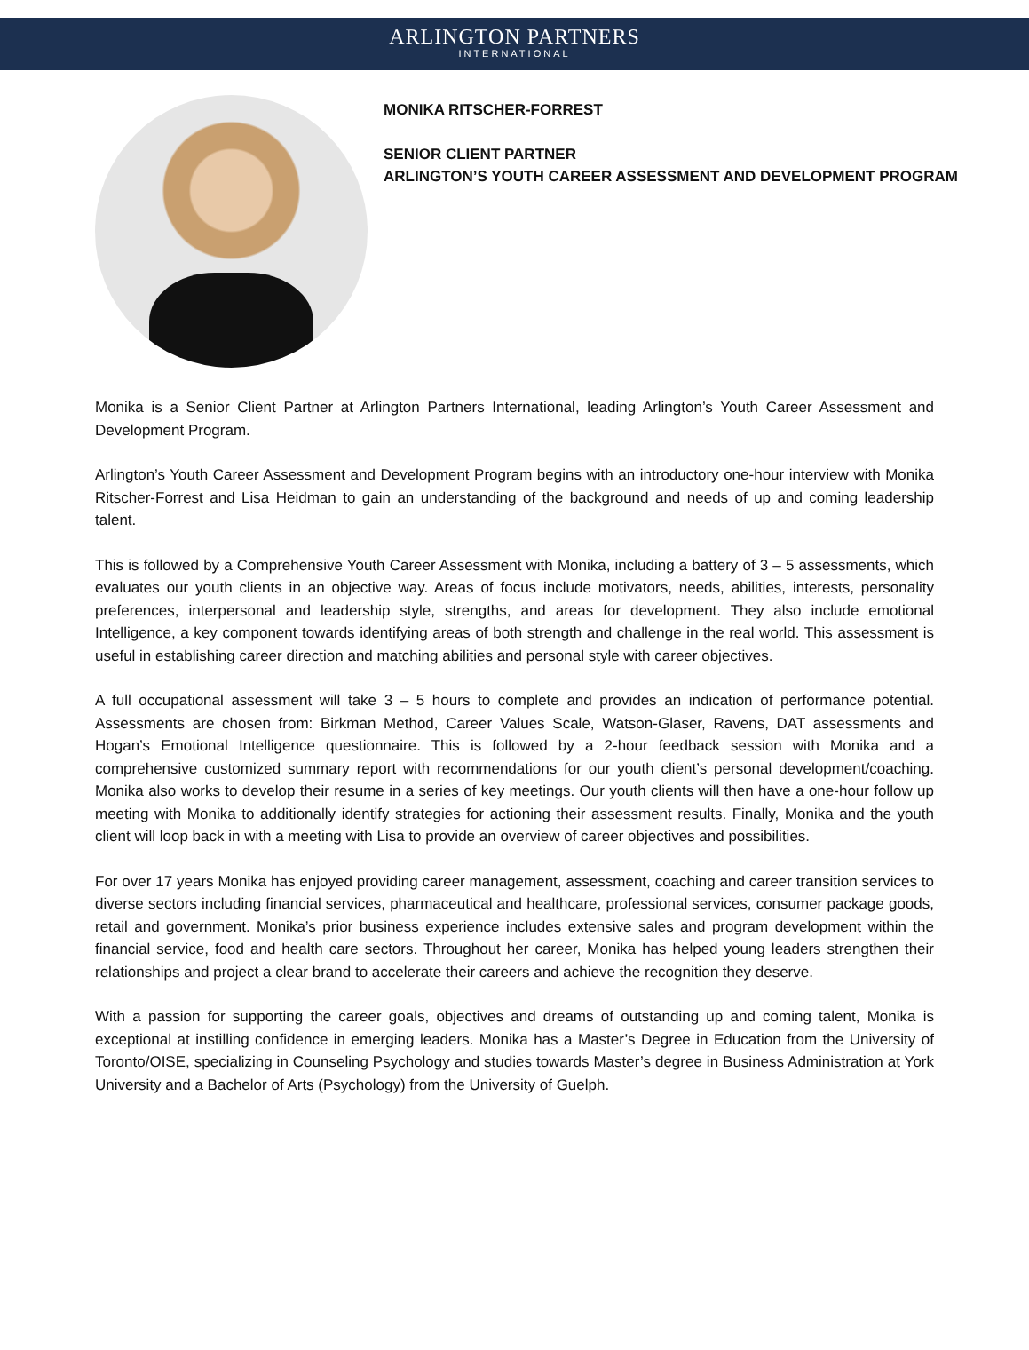ARLINGTON PARTNERS
INTERNATIONAL
MONIKA RITSCHER-FORREST
SENIOR CLIENT PARTNER
ARLINGTON’S YOUTH CAREER ASSESSMENT AND DEVELOPMENT PROGRAM
Monika is a Senior Client Partner at Arlington Partners International, leading Arlington’s Youth Career Assessment and Development Program.
Arlington’s Youth Career Assessment and Development Program begins with an introductory one-hour interview with Monika Ritscher-Forrest and Lisa Heidman to gain an understanding of the background and needs of up and coming leadership talent.
This is followed by a Comprehensive Youth Career Assessment with Monika, including a battery of 3 – 5 assessments, which evaluates our youth clients in an objective way. Areas of focus include motivators, needs, abilities, interests, personality preferences, interpersonal and leadership style, strengths, and areas for development. They also include emotional Intelligence, a key component towards identifying areas of both strength and challenge in the real world. This assessment is useful in establishing career direction and matching abilities and personal style with career objectives.
A full occupational assessment will take 3 – 5 hours to complete and provides an indication of performance potential. Assessments are chosen from: Birkman Method, Career Values Scale, Watson-Glaser, Ravens, DAT assessments and Hogan’s Emotional Intelligence questionnaire. This is followed by a 2-hour feedback session with Monika and a comprehensive customized summary report with recommendations for our youth client’s personal development/coaching. Monika also works to develop their resume in a series of key meetings. Our youth clients will then have a one-hour follow up meeting with Monika to additionally identify strategies for actioning their assessment results. Finally, Monika and the youth client will loop back in with a meeting with Lisa to provide an overview of career objectives and possibilities.
For over 17 years Monika has enjoyed providing career management, assessment, coaching and career transition services to diverse sectors including financial services, pharmaceutical and healthcare, professional services, consumer package goods, retail and government. Monika’s prior business experience includes extensive sales and program development within the financial service, food and health care sectors. Throughout her career, Monika has helped young leaders strengthen their relationships and project a clear brand to accelerate their careers and achieve the recognition they deserve.
With a passion for supporting the career goals, objectives and dreams of outstanding up and coming talent, Monika is exceptional at instilling confidence in emerging leaders. Monika has a Master’s Degree in Education from the University of Toronto/OISE, specializing in Counseling Psychology and studies towards Master’s degree in Business Administration at York University and a Bachelor of Arts (Psychology) from the University of Guelph.